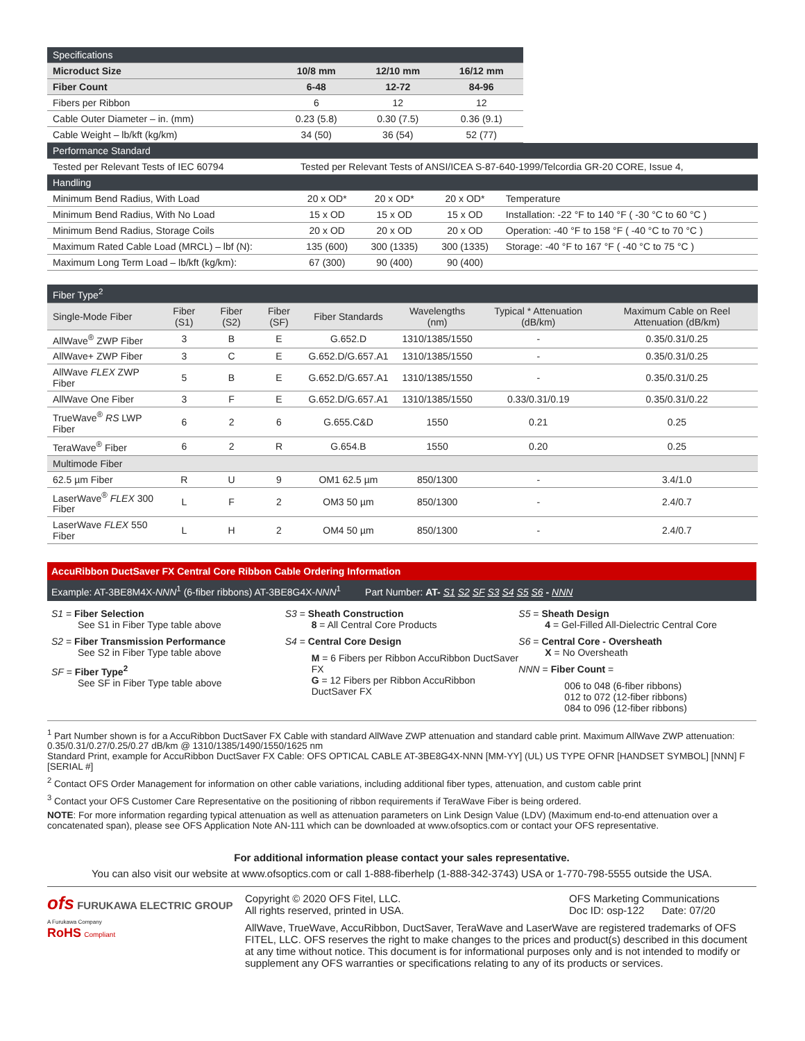| Specifications | | | |
| --- | --- | --- | --- |
| Microduct Size | 10/8 mm | 12/10 mm | 16/12 mm |
| Fiber Count | 6-48 | 12-72 | 84-96 |
| Fibers per Ribbon | 6 | 12 | 12 |
| Cable Outer Diameter – in. (mm) | 0.23 (5.8) | 0.30 (7.5) | 0.36 (9.1) |
| Cable Weight – lb/kft (kg/km) | 34 (50) | 36 (54) | 52 (77) |
| Performance Standard | | | | |
| --- | --- | --- | --- | --- |
| Tested per Relevant Tests of IEC 60794 | Tested per Relevant Tests of ANSI/ICEA S-87-640-1999/Telcordia GR-20 CORE, Issue 4, | | | |
| Handling | | | | |
| Minimum Bend Radius, With Load | 20 x OD* | 20 x OD* | 20 x OD* | Temperature |
| Minimum Bend Radius, With No Load | 15 x OD | 15 x OD | 15 x OD | Installation: -22 °F to 140 °F ( -30 °C to 60 °C ) |
| Minimum Bend Radius, Storage Coils | 20 x OD | 20 x OD | 20 x OD | Operation: -40 °F to 158 °F ( -40 °C to 70 °C ) |
| Maximum Rated Cable Load (MRCL) – lbf (N): | 135 (600) | 300 (1335) | 300 (1335) | Storage: -40 °F to 167 °F ( -40 °C to 75 °C ) |
| Maximum Long Term Load – lb/kft (kg/km): | 67 (300) | 90 (400) | 90 (400) | |
| Fiber Type<sup>2</sup> | | | | | | | |
| --- | --- | --- | --- | --- | --- | --- | --- |
| Single-Mode Fiber | Fiber (S1) | Fiber (S2) | Fiber (SF) | Fiber Standards | Wavelengths (nm) | Typical * Attenuation (dB/km) | Maximum Cable on Reel Attenuation (dB/km) |
| AllWave<sup>®</sup> ZWP Fiber | 3 | B | E | G.652.D | 1310/1385/1550 | - | 0.35/0.31/0.25 |
| AllWave+ ZWP Fiber | 3 | C | E | G.652.D/G.657.A1 | 1310/1385/1550 | - | 0.35/0.31/0.25 |
| AllWave FLEX ZWP Fiber | 5 | B | E | G.652.D/G.657.A1 | 1310/1385/1550 | - | 0.35/0.31/0.25 |
| AllWave One Fiber | 3 | F | E | G.652.D/G.657.A1 | 1310/1385/1550 | 0.33/0.31/0.19 | 0.35/0.31/0.22 |
| TrueWave<sup>®</sup> RS LWP Fiber | 6 | 2 | 6 | G.655.C&D | 1550 | 0.21 | 0.25 |
| TeraWave<sup>®</sup> Fiber | 6 | 2 | R | G.654.B | 1550 | 0.20 | 0.25 |
| Multimode Fiber | | | | | | | |
| 62.5 µm Fiber | R | U | 9 | OM1 62.5 µm | 850/1300 | - | 3.4/1.0 |
| LaserWave<sup>®</sup> FLEX 300 Fiber | L | F | 2 | OM3 50 µm | 850/1300 | - | 2.4/0.7 |
| LaserWave FLEX 550 Fiber | L | H | 2 | OM4 50 µm | 850/1300 | - | 2.4/0.7 |
AccuRibbon DuctSaver FX Central Core Ribbon Cable Ordering Information
Example: AT-3BE8M4X-NNN<sup>1</sup> (6-fiber ribbons) AT-3BE8G4X-NNN<sup>1</sup> Part Number: AT- S1 S2 SF S3 S4 S5 S6 - NNN
S1 = Fiber Selection
See S1 in Fiber Type table above
S2 = Fiber Transmission Performance
See S2 in Fiber Type table above
SF = Fiber Type<sup>2</sup>
See SF in Fiber Type table above
S3 = Sheath Construction
8 = All Central Core Products
S4 = Central Core Design
M = 6 Fibers per Ribbon AccuRibbon DuctSaver FX
G = 12 Fibers per Ribbon AccuRibbon DuctSaver FX
S5 = Sheath Design
4 = Gel-Filled All-Dielectric Central Core
S6 = Central Core - Oversheath
X = No Oversheath
NNN = Fiber Count =
006 to 048 (6-fiber ribbons)
012 to 072 (12-fiber ribbons)
084 to 096 (12-fiber ribbons)
<sup>1</sup> Part Number shown is for a AccuRibbon DuctSaver FX Cable with standard AllWave ZWP attenuation and standard cable print. Maximum AllWave ZWP attenuation: 0.35/0.31/0.27/0.25/0.27 dB/km @ 1310/1385/1490/1550/1625 nm
Standard Print, example for AccuRibbon DuctSaver FX Cable: OFS OPTICAL CABLE AT-3BE8G4X-NNN [MM-YY] (UL) US TYPE OFNR [HANDSET SYMBOL] [NNN] F [SERIAL #]
<sup>2</sup> Contact OFS Order Management for information on other cable variations, including additional fiber types, attenuation, and custom cable print
<sup>3</sup> Contact your OFS Customer Care Representative on the positioning of ribbon requirements if TeraWave Fiber is being ordered.
NOTE: For more information regarding typical attenuation as well as attenuation parameters on Link Design Value (LDV) (Maximum end-to-end attenuation over a concatenated span), please see OFS Application Note AN-111 which can be downloaded at www.ofsoptics.com or contact your OFS representative.
For additional information please contact your sales representative.
You can also visit our website at www.ofsoptics.com or call 1-888-fiberhelp (1-888-342-3743) USA or 1-770-798-5555 outside the USA.
ofs FURUKAWA ELECTRIC GROUP
A Furukawa Company
RoHS Compliant
Copyright © 2020 OFS Fitel, LLC.
All rights reserved, printed in USA.
OFS Marketing Communications
Doc ID: osp-122 Date: 07/20
AllWave, TrueWave, AccuRibbon, DuctSaver, TeraWave and LaserWave are registered trademarks of OFS FITEL, LLC. OFS reserves the right to make changes to the prices and product(s) described in this document at any time without notice. This document is for informational purposes only and is not intended to modify or supplement any OFS warranties or specifications relating to any of its products or services.